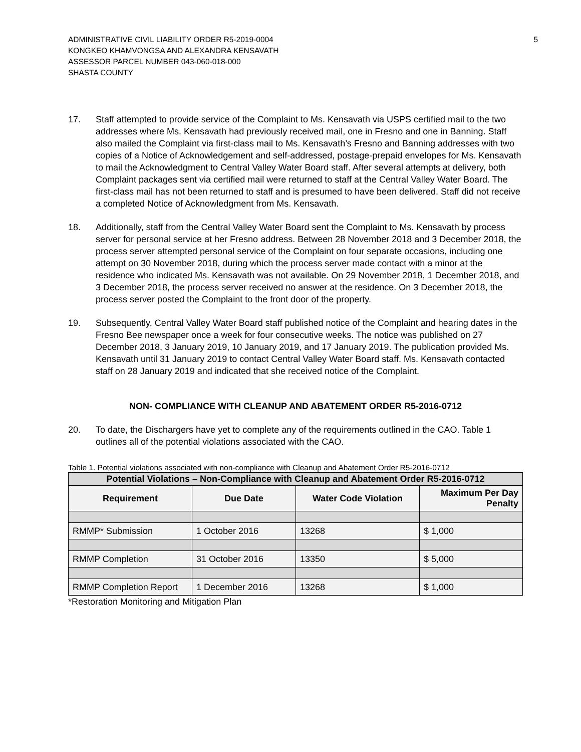ADMINISTRATIVE CIVIL LIABILITY ORDER R5-2019-0004
KONGKEO KHAMVONGSA AND ALEXANDRA KENSAVATH
ASSESSOR PARCEL NUMBER 043-060-018-000
SHASTA COUNTY
5
17. Staff attempted to provide service of the Complaint to Ms. Kensavath via USPS certified mail to the two addresses where Ms. Kensavath had previously received mail, one in Fresno and one in Banning. Staff also mailed the Complaint via first-class mail to Ms. Kensavath’s Fresno and Banning addresses with two copies of a Notice of Acknowledgement and self-addressed, postage-prepaid envelopes for Ms. Kensavath to mail the Acknowledgment to Central Valley Water Board staff. After several attempts at delivery, both Complaint packages sent via certified mail were returned to staff at the Central Valley Water Board. The first-class mail has not been returned to staff and is presumed to have been delivered. Staff did not receive a completed Notice of Acknowledgment from Ms. Kensavath.
18. Additionally, staff from the Central Valley Water Board sent the Complaint to Ms. Kensavath by process server for personal service at her Fresno address. Between 28 November 2018 and 3 December 2018, the process server attempted personal service of the Complaint on four separate occasions, including one attempt on 30 November 2018, during which the process server made contact with a minor at the residence who indicated Ms. Kensavath was not available. On 29 November 2018, 1 December 2018, and 3 December 2018, the process server received no answer at the residence. On 3 December 2018, the process server posted the Complaint to the front door of the property.
19. Subsequently, Central Valley Water Board staff published notice of the Complaint and hearing dates in the Fresno Bee newspaper once a week for four consecutive weeks. The notice was published on 27 December 2018, 3 January 2019, 10 January 2019, and 17 January 2019. The publication provided Ms. Kensavath until 31 January 2019 to contact Central Valley Water Board staff. Ms. Kensavath contacted staff on 28 January 2019 and indicated that she received notice of the Complaint.
NON- COMPLIANCE WITH CLEANUP AND ABATEMENT ORDER R5-2016-0712
20. To date, the Dischargers have yet to complete any of the requirements outlined in the CAO. Table 1 outlines all of the potential violations associated with the CAO.
Table 1. Potential violations associated with non-compliance with Cleanup and Abatement Order R5-2016-0712
| Potential Violations – Non-Compliance with Cleanup and Abatement Order R5-2016-0712 | | | |
| --- | --- | --- | --- |
| Requirement | Due Date | Water Code Violation | Maximum Per Day Penalty |
| RMMP* Submission | 1 October 2016 | 13268 | $ 1,000 |
| RMMP Completion | 31 October 2016 | 13350 | $ 5,000 |
| RMMP Completion Report | 1 December 2016 | 13268 | $ 1,000 |
*Restoration Monitoring and Mitigation Plan